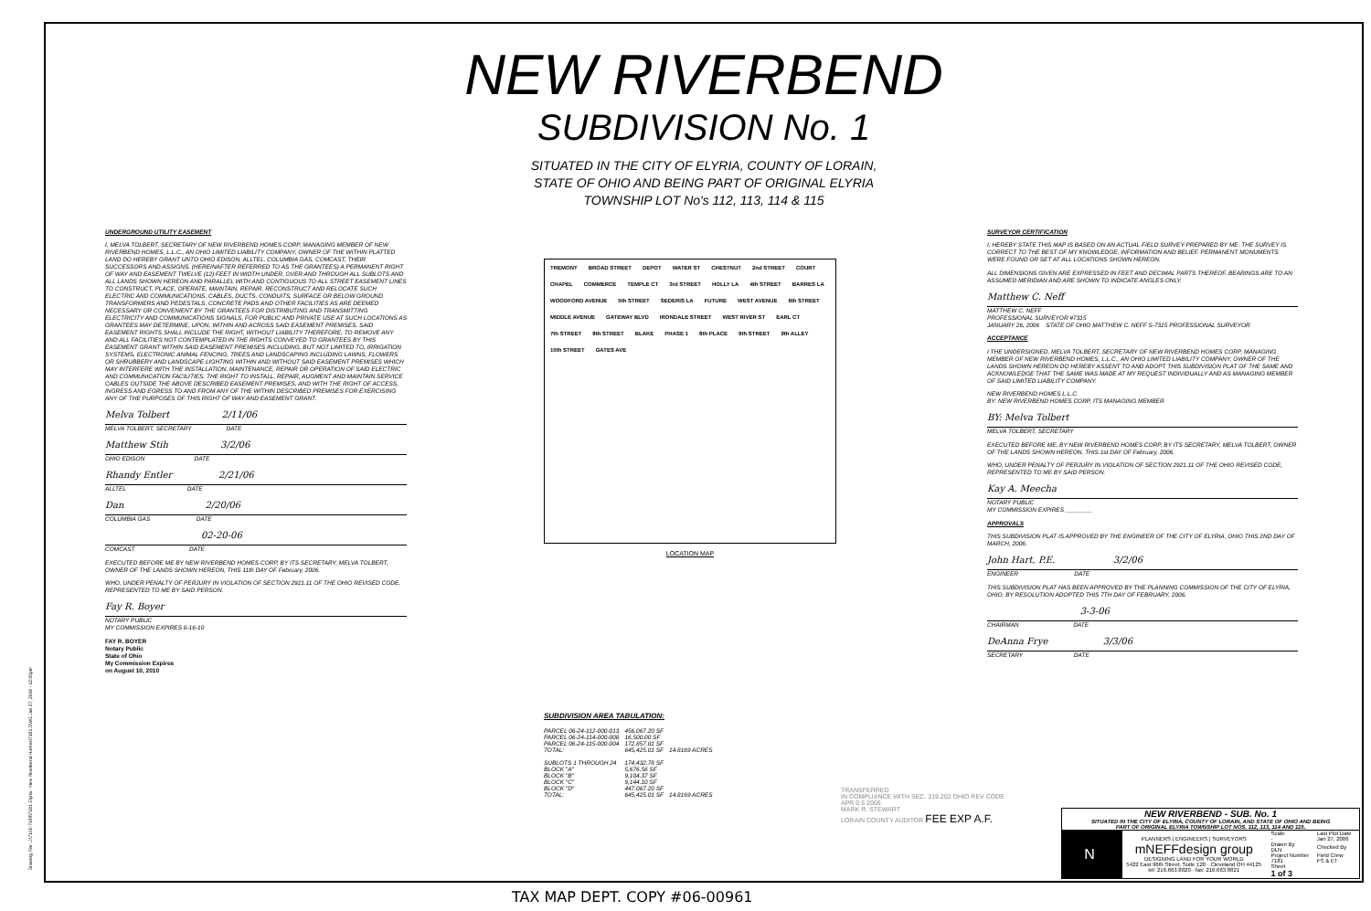NEW RIVERBEND
SUBDIVISION No. 1
SITUATED IN THE CITY OF ELYRIA, COUNTY OF LORAIN,
STATE OF OHIO AND BEING PART OF ORIGINAL ELYRIA
TOWNSHIP LOT No's 112, 113, 114 & 115
UNDERGROUND UTILITY EASEMENT
I, MELVA TOLBERT, SECRETARY OF NEW RIVERBEND HOMES CORP, MANAGING MEMBER OF NEW RIVERBEND HOMES, L.L.C., AN OHIO LIMITED LIABILITY COMPANY, OWNER OF THE WITHIN PLATTED LAND DO HEREBY GRANT UNTO OHIO EDISON, ALLTEL, COLUMBIA GAS, COMCAST, THEIR SUCCESSORS AND ASSIGNS, (HEREINAFTER REFERRED TO AS THE GRANTEES) A PERMANENT RIGHT OF WAY AND EASEMENT TWELVE (12) FEET IN WIDTH UNDER, OVER AND THROUGH ALL SUBLOTS AND ALL LANDS SHOWN HEREON AND PARALLEL WITH AND CONTIGUOUS TO ALL STREET EASEMENT LINES TO CONSTRUCT, PLACE, OPERATE, MAINTAIN, REPAIR, RECONSTRUCT AND RELOCATE SUCH ELECTRIC AND COMMUNICATIONS, CABLES, DUCTS, CONDUITS, SURFACE OR BELOW GROUND TRANSFORMERS AND PEDESTALS, CONCRETE PADS AND OTHER FACILITIES AS ARE DEEMED NECESSARY OR CONVENIENT BY THE GRANTEES FOR DISTRIBUTING AND TRANSMITTING ELECTRICITY AND COMMUNICATIONS SIGNALS, FOR PUBLIC AND PRIVATE USE AT SUCH LOCATIONS AS GRANTEES MAY DETERMINE, UPON, WITHIN AND ACROSS SAID EASEMENT PREMISES. SAID EASEMENT RIGHTS SHALL INCLUDE THE RIGHT, WITHOUT LIABILITY THEREFORE, TO REMOVE ANY AND ALL FACILITIES NOT CONTEMPLATED IN THE RIGHTS CONVEYED TO GRANTEES BY THIS EASEMENT GRANT WITHIN SAID EASEMENT PREMISES INCLUDING, BUT NOT LIMITED TO, IRRIGATION SYSTEMS, ELECTRONIC ANIMAL FENCING, TREES AND LANDSCAPING INCLUDING LAWNS, FLOWERS OR SHRUBBERY AND LANDSCAPE LIGHTING WITHIN AND WITHOUT SAID EASEMENT PREMISES WHICH MAY INTERFERE WITH THE INSTALLATION, MAINTENANCE, REPAIR OR OPERATION OF SAID ELECTRIC AND COMMUNICATION FACILITIES, THE RIGHT TO INSTALL, REPAIR, AUGMENT AND MAINTAIN SERVICE CABLES OUTSIDE THE ABOVE DESCRIBED EASEMENT PREMISES, AND WITH THE RIGHT OF ACCESS, INGRESS AND EGRESS TO AND FROM ANY OF THE WITHIN DESCRIBED PREMISES FOR EXERCISING ANY OF THE PURPOSES OF THIS RIGHT OF WAY AND EASEMENT GRANT.
Melva Tolbert 2/11/06
MELVA TOLBERT, SECRETARY DATE
Matthew Stih 3/2/06
OHIO EDISON DATE
Rhandy Entler 2/21/06
ALLTEL DATE
Dan 2/20/06
COLUMBIA GAS DATE
02-20-06
COMCAST DATE
EXECUTED BEFORE ME BY NEW RIVERBEND HOMES CORP, BY ITS SECRETARY, MELVA TOLBERT, OWNER OF THE LANDS SHOWN HEREON, THIS 11th DAY OF February, 2006.
WHO, UNDER PENALTY OF PERJURY IN VIOLATION OF SECTION 2921.11 OF THE OHIO REVISED CODE, REPRESENTED TO ME BY SAID PERSON.
Fay R. Boyer
NOTARY PUBLIC
MY COMMISSION EXPIRES 8-16-10
FAY R. BOYER
Notary Public
State of Ohio
My Commission Expires
on August 10, 2010
TREMONT BROAD STREET DEPOT WATER ST CHESTNUT 2nd STREET COURT CHAPEL COMMERCE TEMPLE CT 3rd STREET HOLLY LA 4th STREET BARRES LA WOODFORD AVENUE 5th STREET SEDERIS LA FUTURE WEST AVENUE 6th STREET MIDDLE AVENUE GATEWAY BLVD IRONDALE STREET WEST RIVER ST EARL CT 7th STREET 8th STREET BLAKE PHASE 1 8th PLACE 9th STREET 9th ALLEY 10th STREET GATES AVE
LOCATION MAP
SUBDIVISION AREA TABULATION:
| PARCEL 06-24-112-000-013 | 456,067.20 SF | |
| PARCEL 06-24-114-000-008 | 16,500.00 SF | |
| PARCEL 06-24-115-000-004 | 172,857.81 SF | |
| TOTAL: | 645,425.01 SF | 14.8169 ACRES |
| SUBLOTS 1 THROUGH 24 | 174,432.78 SF | |
| BLOCK "A" | 5,676.56 SF | |
| BLOCK "B" | 9,104.37 SF | |
| BLOCK "C" | 9,144.10 SF | |
| BLOCK "D" | 447,067.20 SF | |
| TOTAL: | 645,425.01 SF | 14.8169 ACRES |
SURVEYOR CERTIFICATION
I, HEREBY STATE THIS MAP IS BASED ON AN ACTUAL FIELD SURVEY PREPARED BY ME. THE SURVEY IS CORRECT TO THE BEST OF MY KNOWLEDGE, INFORMATION AND BELIEF. PERMANENT MONUMENTS WERE FOUND OR SET AT ALL LOCATIONS SHOWN HEREON.
ALL DIMENSIONS GIVEN ARE EXPRESSED IN FEET AND DECIMAL PARTS THEREOF. BEARINGS ARE TO AN ASSUMED MERIDIAN AND ARE SHOWN TO INDICATE ANGLES ONLY.
Matthew C. Neff
MATTHEW C. NEFF
PROFESSIONAL SURVEYOR #7315
JANUARY 26, 2006 STATE OF OHIO MATTHEW C. NEFF S-7315 PROFESSIONAL SURVEYOR
ACCEPTANCE
I THE UNDERSIGNED, MELVA TOLBERT, SECRETARY OF NEW RIVERBEND HOMES CORP, MANAGING MEMBER OF NEW RIVERBEND HOMES, L.L.C., AN OHIO LIMITED LIABILITY COMPANY, OWNER OF THE LANDS SHOWN HEREON DO HEREBY ASSENT TO AND ADOPT THIS SUBDIVISION PLAT OF THE SAME AND ACKNOWLEDGE THAT THE SAME WAS MADE AT MY REQUEST INDIVIDUALLY AND AS MANAGING MEMBER OF SAID LIMITED LIABILITY COMPANY.
NEW RIVERBEND HOMES L.L.C.
BY: NEW RIVERBEND HOMES CORP, ITS MANAGING MEMBER
BY: Melva Tolbert
MELVA TOLBERT, SECRETARY
EXECUTED BEFORE ME, BY NEW RIVERBEND HOMES CORP, BY ITS SECRETARY, MELVA TOLBERT, OWNER OF THE LANDS SHOWN HEREON, THIS 1st DAY OF February, 2006.
WHO, UNDER PENALTY OF PERJURY IN VIOLATION OF SECTION 2921.11 OF THE OHIO REVISED CODE, REPRESENTED TO ME BY SAID PERSON.
Kay A. Meecha
NOTARY PUBLIC
MY COMMISSION EXPIRES ________
APPROVALS
THIS SUBDIVISION PLAT IS APPROVED BY THE ENGINEER OF THE CITY OF ELYRIA, OHIO THIS 2ND DAY OF MARCH, 2006.
John Hart, P.E. 3/2/06
ENGINEER DATE
THIS SUBDIVISION PLAT HAS BEEN APPROVED BY THE PLANNING COMMISSION OF THE CITY OF ELYRIA, OHIO, BY RESOLUTION ADOPTED THIS 7TH DAY OF FEBRUARY, 2006.
3-3-06
CHAIRMAN DATE
DeAnna Frye 3/3/06
SECRETARY DATE
TRANSFERRED
IN COMPLIANCE WITH SEC. 319.202 OHIO REV CODE
APR 0 5 2006
MARK R. STEWART
LORAIN COUNTY AUDITOR FEE EXP A.F.
NEW RIVERBEND - SUB. No. 1
SITUATED IN THE CITY OF ELYRIA, COUNTY OF LORAIN, AND STATE OF OHIO AND BEING
PART OF ORIGINAL ELYRIA TOWNSHIP LOT NOS. 112, 113, 114 AND 115.
| N | PLANNERS / ENGINEERS / SURVEYORS mNEFFdesign group DESIGNING LAND FOR YOUR WORLD 5422 East 96th Street, Suite 120 · Cleveland OH 44125 tel: 216.663.8820 · fax: 216.663.8821 | Scale - | Last Plot Date Jan 27, 2006 |
| | | Drawn By DLN | Checked By |
| | | Project Number 7181 | Field Crew FS & ET |
| | | Sheet 1 of 3 | |
Drawing File: J:\7100-7199\7181 Elyria - New Riverbend Homes\7181.DWG Jan 27, 2006 - 12:00pm
TAX MAP DEPT. COPY #06-00961